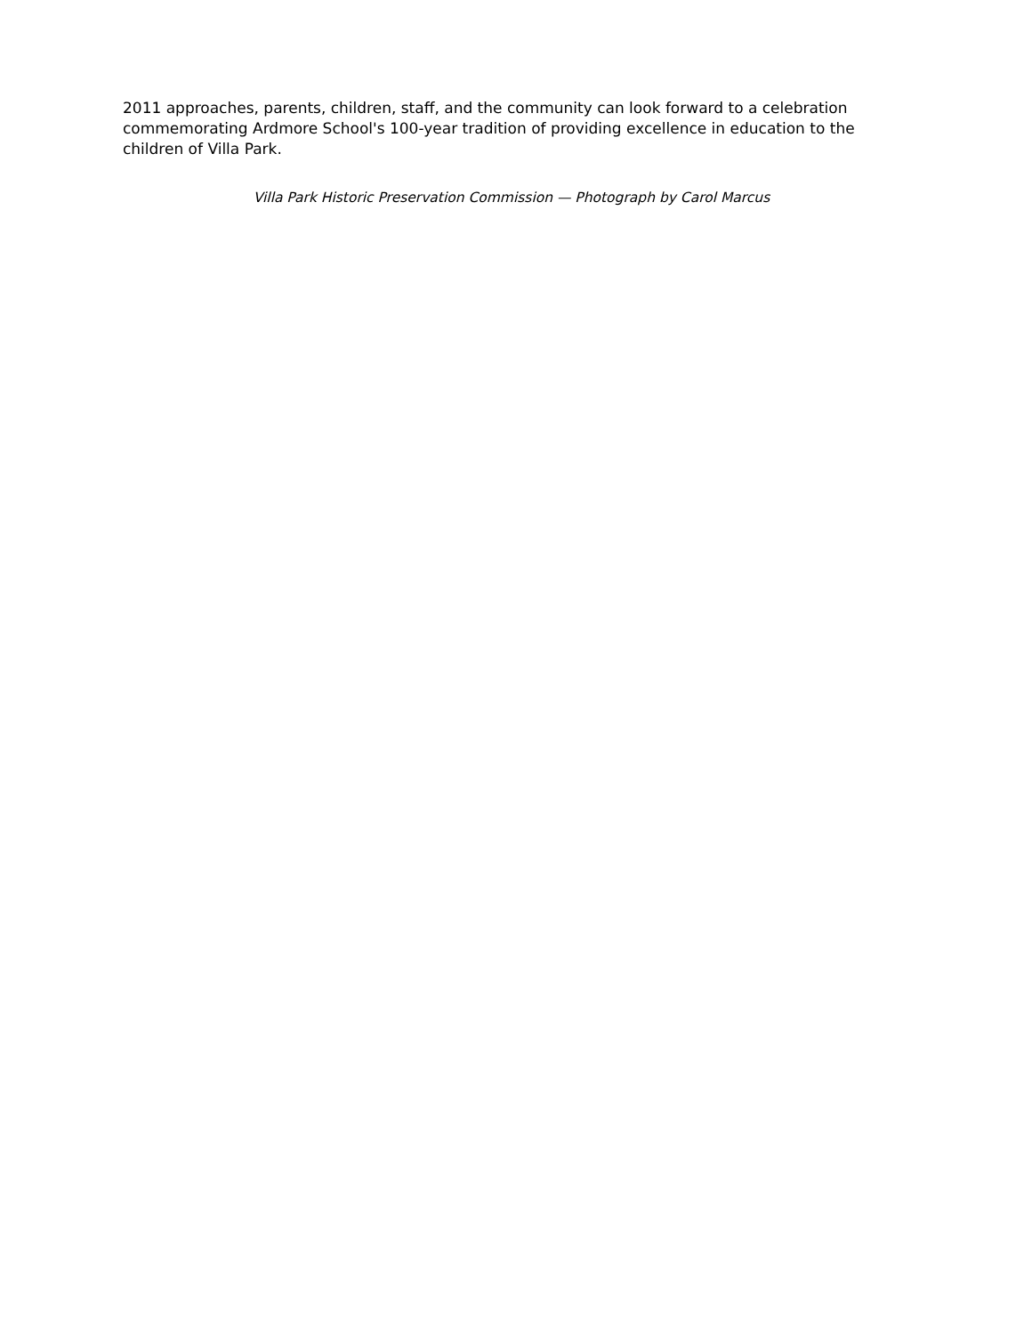2011 approaches, parents, children, staff, and the community can look forward to a celebration commemorating Ardmore School's 100-year tradition of providing excellence in education to the children of Villa Park.
Villa Park Historic Preservation Commission — Photograph by Carol Marcus